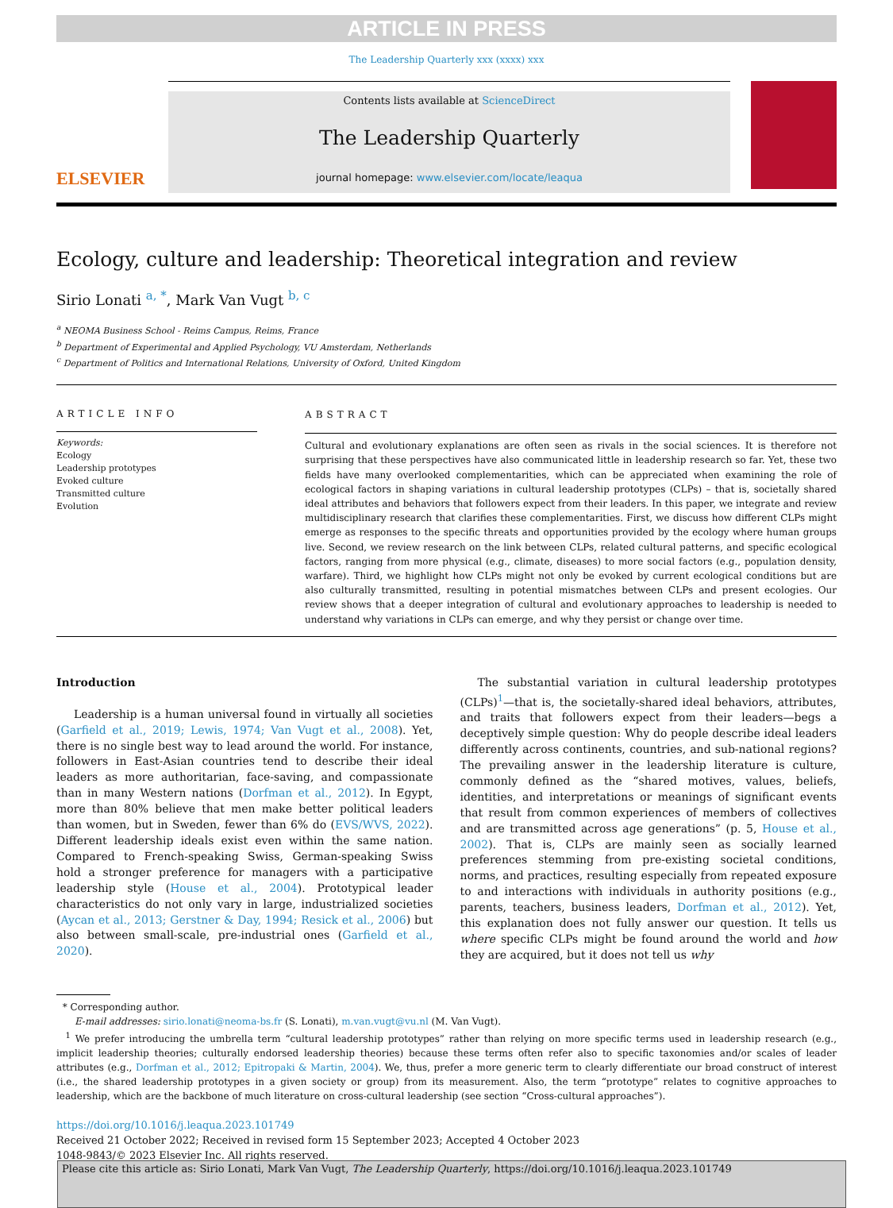ARTICLE IN PRESS
The Leadership Quarterly xxx (xxxx) xxx
ELSEVIER
Contents lists available at ScienceDirect
The Leadership Quarterly
journal homepage: www.elsevier.com/locate/leaqua
Ecology, culture and leadership: Theoretical integration and review
Sirio Lonati <sup>a, *</sup>, Mark Van Vugt <sup>b, c</sup>
<sup>a</sup> NEOMA Business School - Reims Campus, Reims, France
<sup>b</sup> Department of Experimental and Applied Psychology, VU Amsterdam, Netherlands
<sup>c</sup> Department of Politics and International Relations, University of Oxford, United Kingdom
ARTICLE INFO
Keywords:
Ecology
Leadership prototypes
Evoked culture
Transmitted culture
Evolution
ABSTRACT
Cultural and evolutionary explanations are often seen as rivals in the social sciences. It is therefore not surprising that these perspectives have also communicated little in leadership research so far. Yet, these two fields have many overlooked complementarities, which can be appreciated when examining the role of ecological factors in shaping variations in cultural leadership prototypes (CLPs) – that is, societally shared ideal attributes and behaviors that followers expect from their leaders. In this paper, we integrate and review multidisciplinary research that clarifies these complementarities. First, we discuss how different CLPs might emerge as responses to the specific threats and opportunities provided by the ecology where human groups live. Second, we review research on the link between CLPs, related cultural patterns, and specific ecological factors, ranging from more physical (e.g., climate, diseases) to more social factors (e.g., population density, warfare). Third, we highlight how CLPs might not only be evoked by current ecological conditions but are also culturally transmitted, resulting in potential mismatches between CLPs and present ecologies. Our review shows that a deeper integration of cultural and evolutionary approaches to leadership is needed to understand why variations in CLPs can emerge, and why they persist or change over time.
Introduction
Leadership is a human universal found in virtually all societies (Garfield et al., 2019; Lewis, 1974; Van Vugt et al., 2008). Yet, there is no single best way to lead around the world. For instance, followers in East-Asian countries tend to describe their ideal leaders as more authoritarian, face-saving, and compassionate than in many Western nations (Dorfman et al., 2012). In Egypt, more than 80% believe that men make better political leaders than women, but in Sweden, fewer than 6% do (EVS/WVS, 2022). Different leadership ideals exist even within the same nation. Compared to French-speaking Swiss, German-speaking Swiss hold a stronger preference for managers with a participative leadership style (House et al., 2004). Prototypical leader characteristics do not only vary in large, industrialized societies (Aycan et al., 2013; Gerstner & Day, 1994; Resick et al., 2006) but also between small-scale, pre-industrial ones (Garfield et al., 2020).
The substantial variation in cultural leadership prototypes (CLPs)<sup>1</sup>—that is, the societally-shared ideal behaviors, attributes, and traits that followers expect from their leaders—begs a deceptively simple question: Why do people describe ideal leaders differently across continents, countries, and sub-national regions? The prevailing answer in the leadership literature is culture, commonly defined as the “shared motives, values, beliefs, identities, and interpretations or meanings of significant events that result from common experiences of members of collectives and are transmitted across age generations” (p. 5, House et al., 2002). That is, CLPs are mainly seen as socially learned preferences stemming from pre-existing societal conditions, norms, and practices, resulting especially from repeated exposure to and interactions with individuals in authority positions (e.g., parents, teachers, business leaders, Dorfman et al., 2012). Yet, this explanation does not fully answer our question. It tells us where specific CLPs might be found around the world and how they are acquired, but it does not tell us why
* Corresponding author.
E-mail addresses: sirio.lonati@neoma-bs.fr (S. Lonati), m.van.vugt@vu.nl (M. Van Vugt).
<sup>1</sup> We prefer introducing the umbrella term “cultural leadership prototypes” rather than relying on more specific terms used in leadership research (e.g., implicit leadership theories; culturally endorsed leadership theories) because these terms often refer also to specific taxonomies and/or scales of leader attributes (e.g., Dorfman et al., 2012; Epitropaki & Martin, 2004). We, thus, prefer a more generic term to clearly differentiate our broad construct of interest (i.e., the shared leadership prototypes in a given society or group) from its measurement. Also, the term “prototype” relates to cognitive approaches to leadership, which are the backbone of much literature on cross-cultural leadership (see section “Cross-cultural approaches”).
https://doi.org/10.1016/j.leaqua.2023.101749
Received 21 October 2022; Received in revised form 15 September 2023; Accepted 4 October 2023
1048-9843/© 2023 Elsevier Inc. All rights reserved.
Please cite this article as: Sirio Lonati, Mark Van Vugt, The Leadership Quarterly, https://doi.org/10.1016/j.leaqua.2023.101749